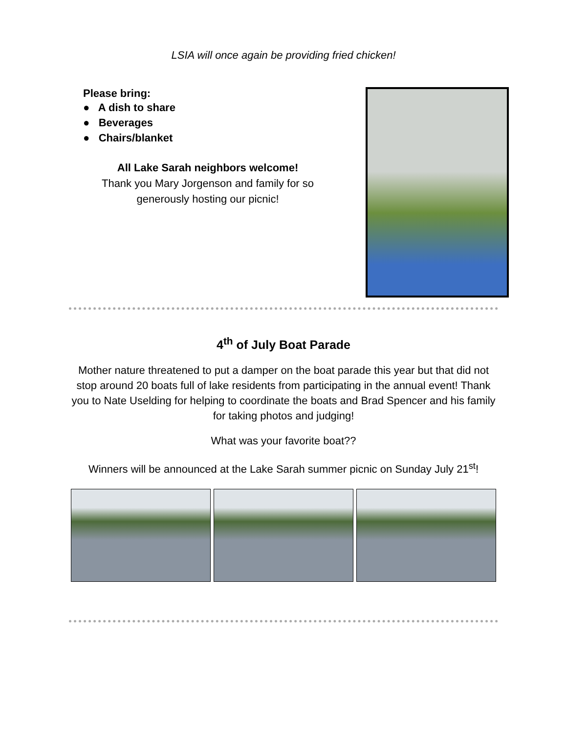LSIA will once again be providing fried chicken!
Please bring:
● A dish to share
● Beverages
● Chairs/blanket
All Lake Sarah neighbors welcome!
Thank you Mary Jorgenson and family for so
generously hosting our picnic!
4<sup>th</sup> of July Boat Parade
Mother nature threatened to put a damper on the boat parade this year but that did not stop around 20 boats full of lake residents from participating in the annual event! Thank you to Nate Uselding for helping to coordinate the boats and Brad Spencer and his family for taking photos and judging!
What was your favorite boat??
Winners will be announced at the Lake Sarah summer picnic on Sunday July 21<sup>st</sup>!